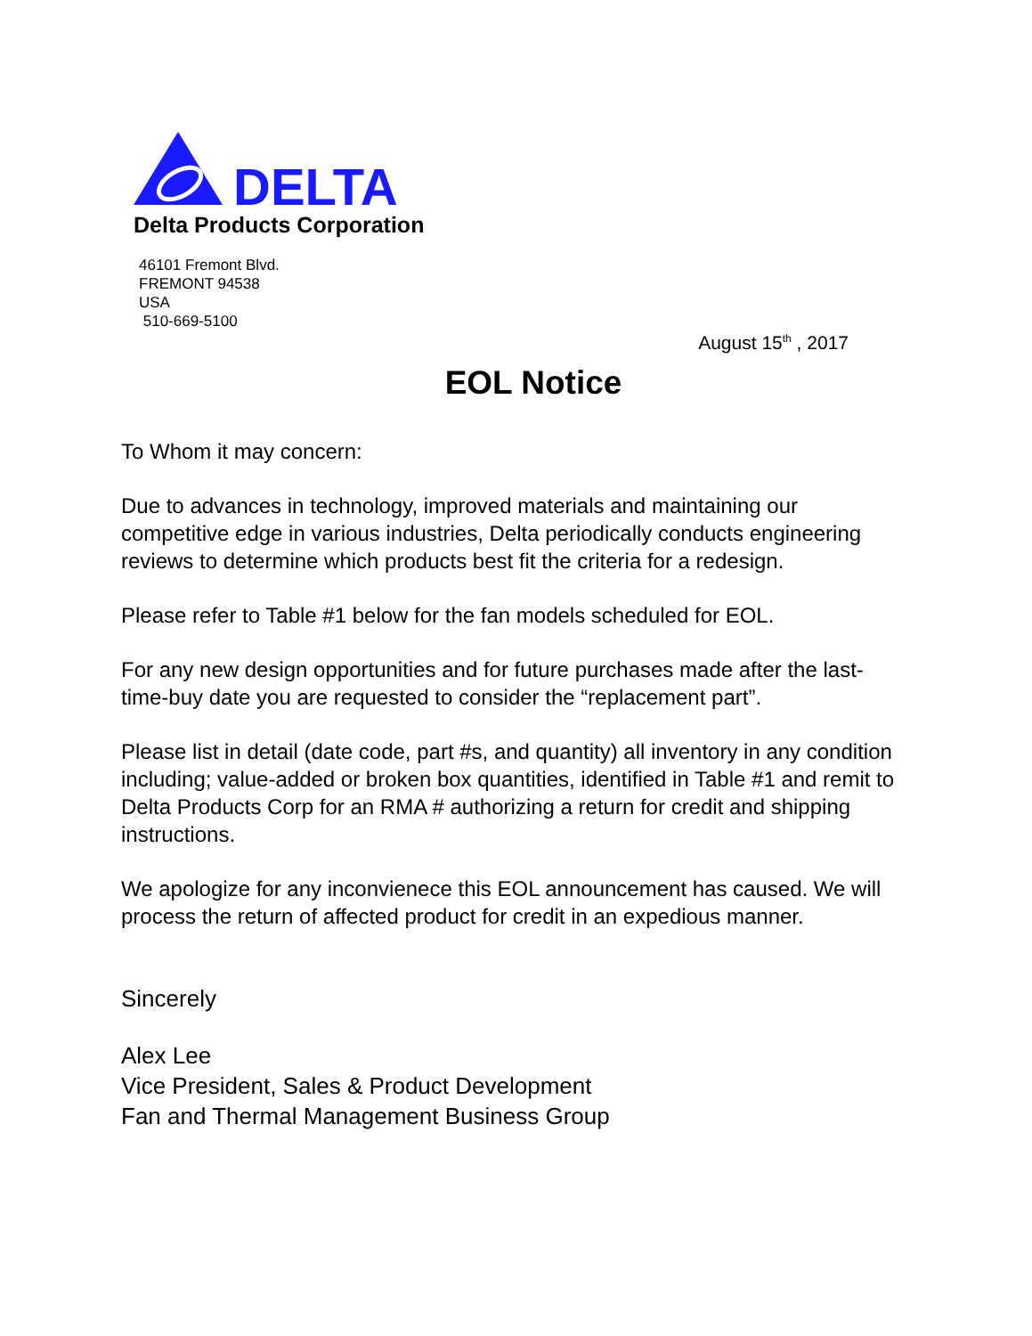DELTA
Delta Products Corporation
46101 Fremont Blvd.
FREMONT 94538
USA
510-669-5100
August 15<sup>th</sup> , 2017
EOL Notice
To Whom it may concern:
Due to advances in technology, improved materials and maintaining our competitive edge in various industries, Delta periodically conducts engineering reviews to determine which products best fit the criteria for a redesign.
Please refer to Table #1 below for the fan models scheduled for EOL.
For any new design opportunities and for future purchases made after the last-time-buy date you are requested to consider the “replacement part”.
Please list in detail (date code, part #s, and quantity) all inventory in any condition including; value-added or broken box quantities, identified in Table #1 and remit to Delta Products Corp for an RMA # authorizing a return for credit and shipping instructions.
We apologize for any inconvienece this EOL announcement has caused. We will process the return of affected product for credit in an expedious manner.
Sincerely
Alex Lee
Vice President, Sales & Product Development
Fan and Thermal Management Business Group